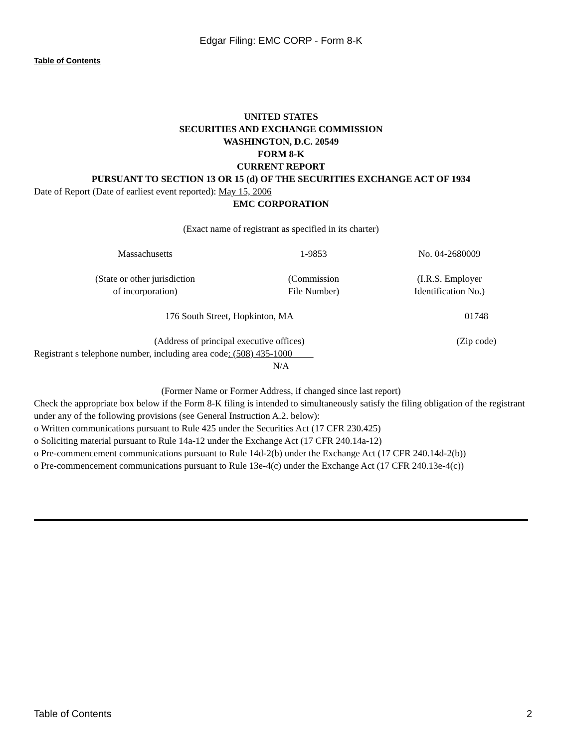Edgar Filing: EMC CORP - Form 8-K
Table of Contents
UNITED STATES
SECURITIES AND EXCHANGE COMMISSION
WASHINGTON, D.C. 20549
FORM 8-K
CURRENT REPORT
PURSUANT TO SECTION 13 OR 15 (d) OF THE SECURITIES EXCHANGE ACT OF 1934
Date of Report (Date of earliest event reported): May 15, 2006
EMC CORPORATION
(Exact name of registrant as specified in its charter)
| Massachusetts | 1-9853 | No. 04-2680009 |
| (State or other jurisdiction of incorporation) | (Commission File Number) | (I.R.S. Employer Identification No.) |
| 176 South Street, Hopkinton, MA | 01748 |
| (Address of principal executive offices) | (Zip code) |
Registrant s telephone number, including area code: (508) 435-1000
N/A
(Former Name or Former Address, if changed since last report)
Check the appropriate box below if the Form 8-K filing is intended to simultaneously satisfy the filing obligation of the registrant under any of the following provisions (see General Instruction A.2. below):
o Written communications pursuant to Rule 425 under the Securities Act (17 CFR 230.425)
o Soliciting material pursuant to Rule 14a-12 under the Exchange Act (17 CFR 240.14a-12)
o Pre-commencement communications pursuant to Rule 14d-2(b) under the Exchange Act (17 CFR 240.14d-2(b))
o Pre-commencement communications pursuant to Rule 13e-4(c) under the Exchange Act (17 CFR 240.13e-4(c))
Table of Contents 2